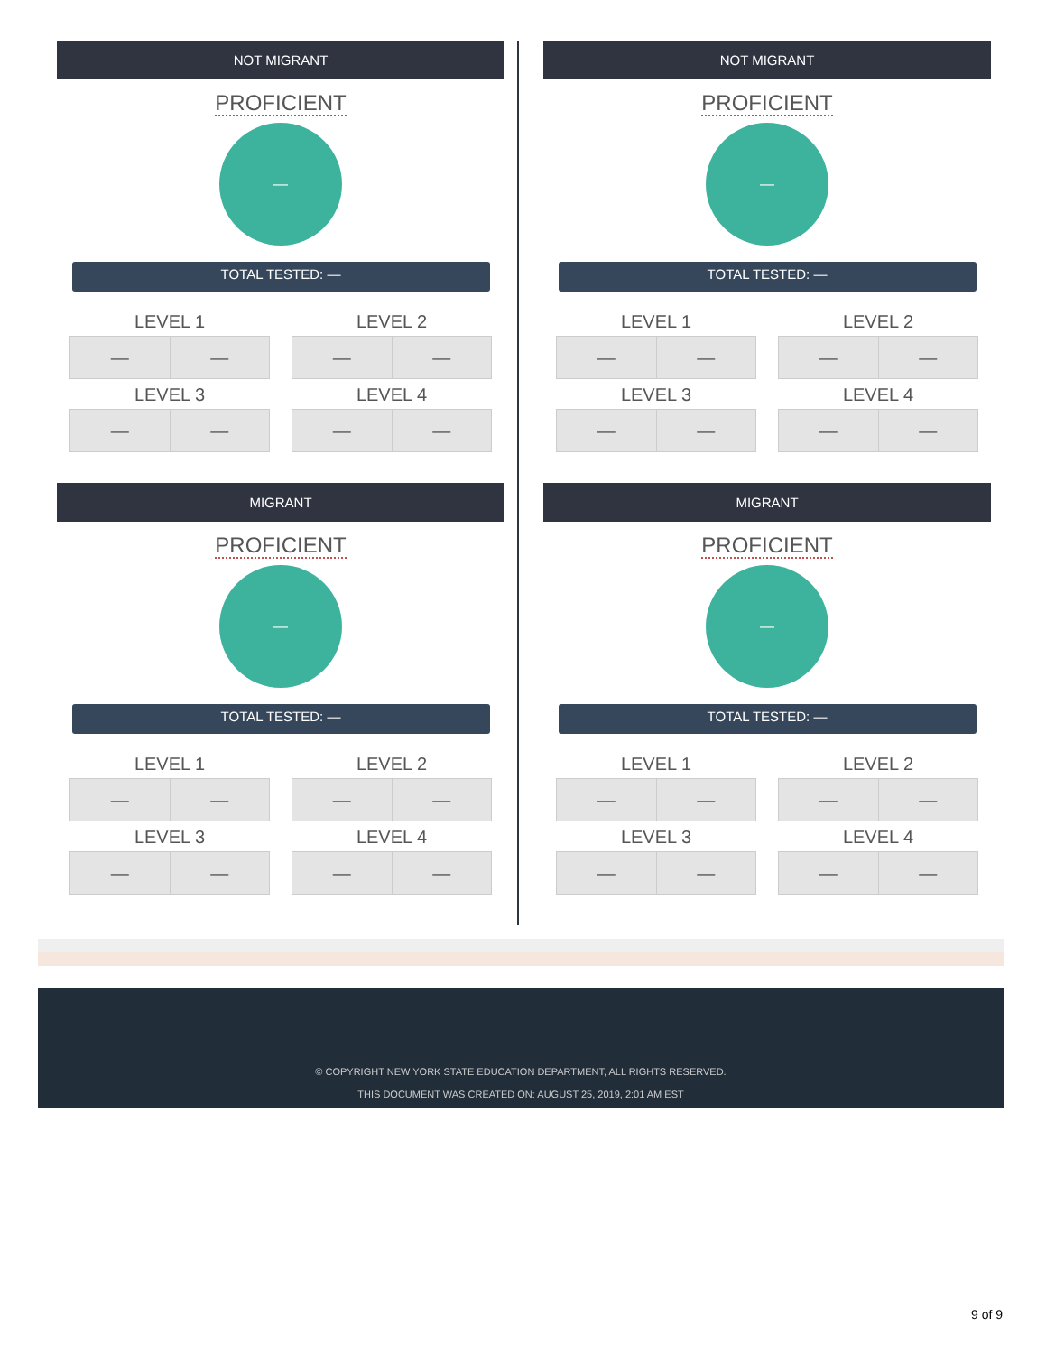NOT MIGRANT
PROFICIENT
—
TOTAL TESTED: —
LEVEL 1
| — | — |
LEVEL 2
| — | — |
LEVEL 3
| — | — |
LEVEL 4
| — | — |
MIGRANT
PROFICIENT
—
TOTAL TESTED: —
LEVEL 1
| — | — |
LEVEL 2
| — | — |
LEVEL 3
| — | — |
LEVEL 4
| — | — |
NOT MIGRANT
PROFICIENT
—
TOTAL TESTED: —
LEVEL 1
| — | — |
LEVEL 2
| — | — |
LEVEL 3
| — | — |
LEVEL 4
| — | — |
MIGRANT
PROFICIENT
—
TOTAL TESTED: —
LEVEL 1
| — | — |
LEVEL 2
| — | — |
LEVEL 3
| — | — |
LEVEL 4
| — | — |
© COPYRIGHT NEW YORK STATE EDUCATION DEPARTMENT, ALL RIGHTS RESERVED.
THIS DOCUMENT WAS CREATED ON: AUGUST 25, 2019, 2:01 AM EST
9 of 9